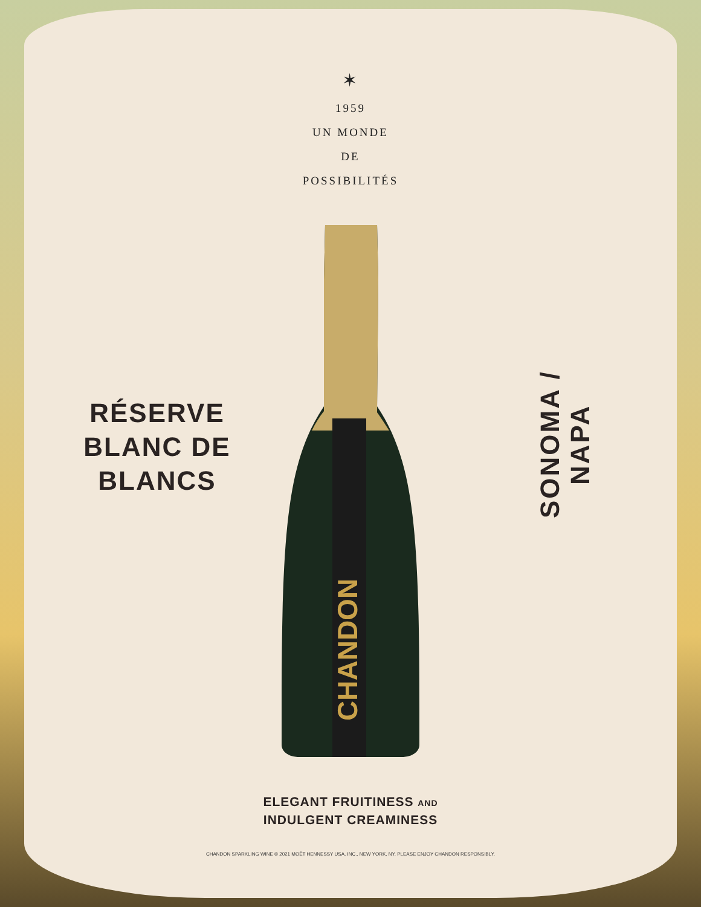✶
1959
UN MONDE
DE
POSSIBILITÉS
RÉSERVE
BLANC DE
BLANCS
CHANDON
SONOMA / NAPA
ELEGANT FRUITINESS AND
INDULGENT CREAMINESS
CHANDON SPARKLING WINE © 2021 MOËT HENNESSY USA, INC., NEW YORK, NY. PLEASE ENJOY CHANDON RESPONSIBLY.